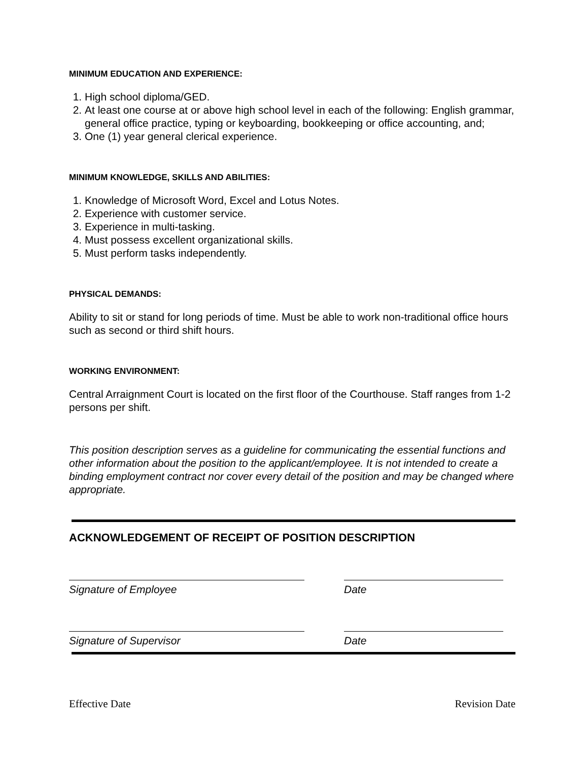MINIMUM EDUCATION AND EXPERIENCE:
1. High school diploma/GED.
2. At least one course at or above high school level in each of the following: English grammar, general office practice, typing or keyboarding, bookkeeping or office accounting, and;
3. One (1) year general clerical experience.
MINIMUM KNOWLEDGE, SKILLS AND ABILITIES:
1. Knowledge of Microsoft Word, Excel and Lotus Notes.
2. Experience with customer service.
3. Experience in multi-tasking.
4. Must possess excellent organizational skills.
5. Must perform tasks independently.
PHYSICAL DEMANDS:
Ability to sit or stand for long periods of time. Must be able to work non-traditional office hours such as second or third shift hours.
WORKING ENVIRONMENT:
Central Arraignment Court is located on the first floor of the Courthouse. Staff ranges from 1-2 persons per shift.
This position description serves as a guideline for communicating the essential functions and other information about the position to the applicant/employee. It is not intended to create a binding employment contract nor cover every detail of the position and may be changed where appropriate.
ACKNOWLEDGEMENT OF RECEIPT OF POSITION DESCRIPTION
Signature of Employee Date
Signature of Supervisor Date
Effective Date Revision Date